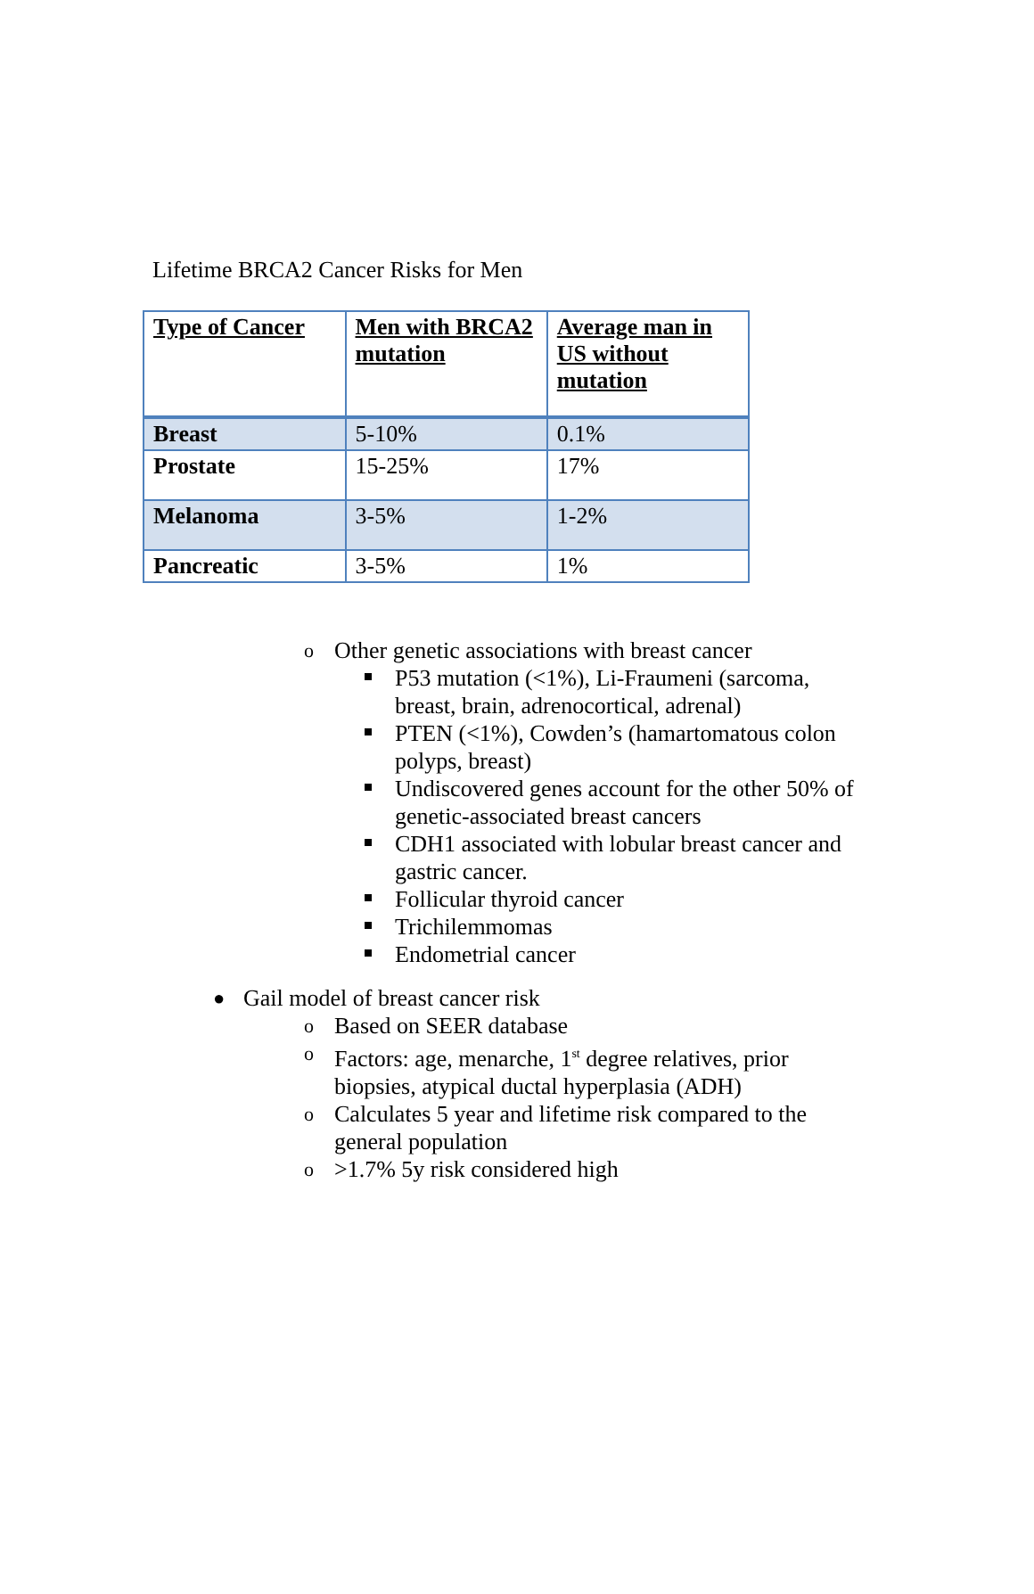Lifetime BRCA2 Cancer Risks for Men
| Type of Cancer | Men with BRCA2 mutation | Average man in US without mutation |
| --- | --- | --- |
| Breast | 5-10% | 0.1% |
| Prostate | 15-25% | 17% |
| Melanoma | 3-5% | 1-2% |
| Pancreatic | 3-5% | 1% |
o Other genetic associations with breast cancer
P53 mutation (<1%), Li-Fraumeni (sarcoma, breast, brain, adrenocortical, adrenal)
PTEN (<1%), Cowden’s (hamartomatous colon polyps, breast)
Undiscovered genes account for the other 50% of genetic-associated breast cancers
CDH1 associated with lobular breast cancer and gastric cancer.
Follicular thyroid cancer
Trichilemmomas
Endometrial cancer
● Gail model of breast cancer risk
o Based on SEER database
o Factors: age, menarche, 1<sup>st</sup> degree relatives, prior biopsies, atypical ductal hyperplasia (ADH)
o Calculates 5 year and lifetime risk compared to the general population
o >1.7% 5y risk considered high